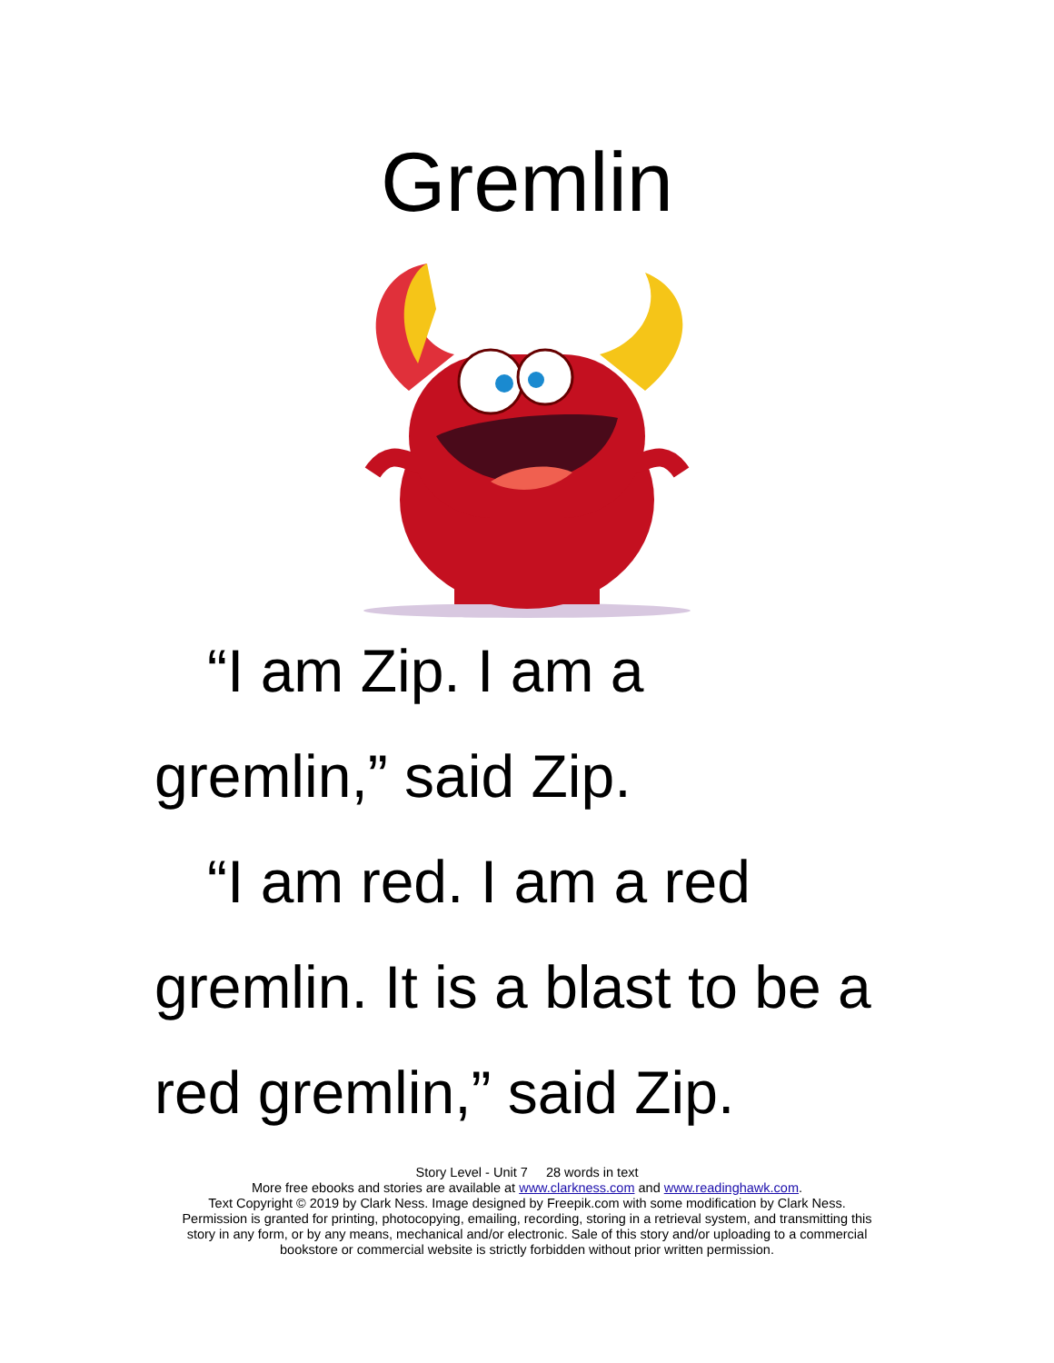Gremlin
“I am Zip. I am a
gremlin,” said Zip.
“I am red. I am a red
gremlin. It is a blast to be a
red gremlin,” said Zip.
Story Level - Unit 7 28 words in text
More free ebooks and stories are available at www.clarkness.com and www.readinghawk.com.
Text Copyright © 2019 by Clark Ness. Image designed by Freepik.com with some modification by Clark Ness.
Permission is granted for printing, photocopying, emailing, recording, storing in a retrieval system, and transmitting this
story in any form, or by any means, mechanical and/or electronic. Sale of this story and/or uploading to a commercial
bookstore or commercial website is strictly forbidden without prior written permission.